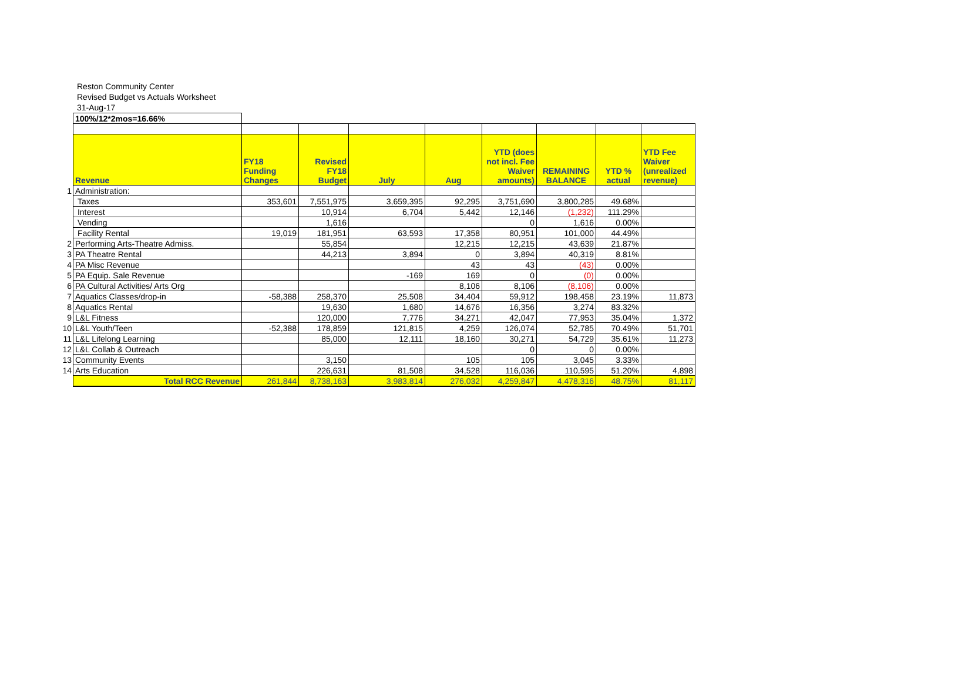Reston Community Center
Revised Budget vs Actuals Worksheet
31-Aug-17
| | 100%/12*2mos=16.66% | | | | | | | | |
| | Revenue | FY18 Funding Changes | Revised FY18 Budget | July | Aug | YTD (does not incl. Fee Waiver amounts) | REMAINING BALANCE | YTD % actual | YTD Fee Waiver (unrealized revenue) |
| 1 | Administration: | | | | | | | | |
| | Taxes | 353,601 | 7,551,975 | 3,659,395 | 92,295 | 3,751,690 | 3,800,285 | 49.68% | |
| | Interest | | 10,914 | 6,704 | 5,442 | 12,146 | (1,232) | 111.29% | |
| | Vending | | 1,616 | | | 0 | 1,616 | 0.00% | |
| | Facility Rental | 19,019 | 181,951 | 63,593 | 17,358 | 80,951 | 101,000 | 44.49% | |
| 2 | Performing Arts-Theatre Admiss. | | 55,854 | | 12,215 | 12,215 | 43,639 | 21.87% | |
| 3 | PA Theatre Rental | | 44,213 | 3,894 | 0 | 3,894 | 40,319 | 8.81% | |
| 4 | PA Misc Revenue | | | | 43 | 43 | (43) | 0.00% | |
| 5 | PA Equip. Sale Revenue | | | -169 | 169 | 0 | (0) | 0.00% | |
| 6 | PA Cultural Activities/ Arts Org | | | | 8,106 | 8,106 | (8,106) | 0.00% | |
| 7 | Aquatics Classes/drop-in | -58,388 | 258,370 | 25,508 | 34,404 | 59,912 | 198,458 | 23.19% | 11,873 |
| 8 | Aquatics Rental | | 19,630 | 1,680 | 14,676 | 16,356 | 3,274 | 83.32% | |
| 9 | L&L Fitness | | 120,000 | 7,776 | 34,271 | 42,047 | 77,953 | 35.04% | 1,372 |
| 10 | L&L Youth/Teen | -52,388 | 178,859 | 121,815 | 4,259 | 126,074 | 52,785 | 70.49% | 51,701 |
| 11 | L&L Lifelong Learning | | 85,000 | 12,111 | 18,160 | 30,271 | 54,729 | 35.61% | 11,273 |
| 12 | L&L Collab & Outreach | | | | | 0 | 0 | 0.00% | |
| 13 | Community Events | | 3,150 | | 105 | 105 | 3,045 | 3.33% | |
| 14 | Arts Education | | 226,631 | 81,508 | 34,528 | 116,036 | 110,595 | 51.20% | 4,898 |
| | Total RCC Revenue | 261,844 | 8,738,163 | 3,983,814 | 276,032 | 4,259,847 | 4,478,316 | 48.75% | 81,117 |